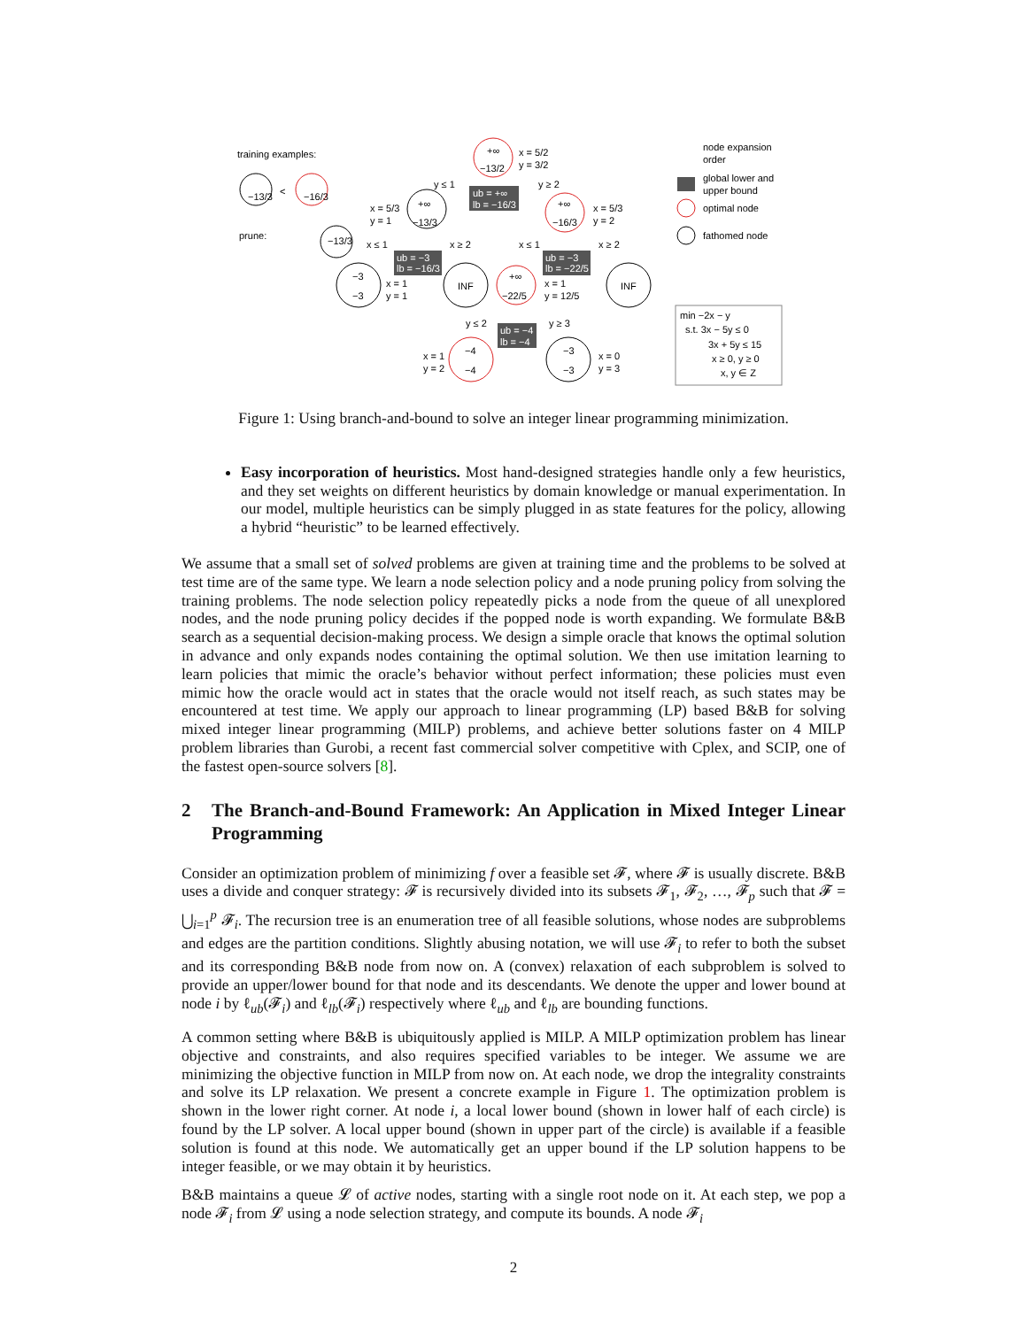training examples:
prune:
−13/3
−16/3
<
−13/3
+∞
−13/2
x = 5/2
y = 3/2
+∞
−13/3
x = 5/3
y = 1
+∞
−16/3
x = 5/3
y = 2
y ≤ 1
y ≥ 2
ub = +∞
lb = −16/3
x ≤ 1
x ≥ 2
x ≤ 1
x ≥ 2
ub = −3
lb = −16/3
ub = −3
lb = −22/5
−3
−3
x = 1
y = 1
INF
INF
+∞
−22/5
x = 1
y = 12/5
y ≤ 2
y ≥ 3
ub = −4
lb = −4
−4
−4
x = 1
y = 2
−3
−3
x = 0
y = 3
node expansion
order
global lower and
upper bound
optimal node
fathomed node
min −2x − y
s.t. 3x − 5y ≤ 0
3x + 5y ≤ 15
x ≥ 0, y ≥ 0
x, y ∈ Z
Figure 1: Using branch-and-bound to solve an integer linear programming minimization.
Easy incorporation of heuristics. Most hand-designed strategies handle only a few heuristics, and they set weights on different heuristics by domain knowledge or manual experimentation. In our model, multiple heuristics can be simply plugged in as state features for the policy, allowing a hybrid “heuristic” to be learned effectively.
We assume that a small set of solved problems are given at training time and the problems to be solved at test time are of the same type. We learn a node selection policy and a node pruning policy from solving the training problems. The node selection policy repeatedly picks a node from the queue of all unexplored nodes, and the node pruning policy decides if the popped node is worth expanding. We formulate B&B search as a sequential decision-making process. We design a simple oracle that knows the optimal solution in advance and only expands nodes containing the optimal solution. We then use imitation learning to learn policies that mimic the oracle’s behavior without perfect information; these policies must even mimic how the oracle would act in states that the oracle would not itself reach, as such states may be encountered at test time. We apply our approach to linear programming (LP) based B&B for solving mixed integer linear programming (MILP) problems, and achieve better solutions faster on 4 MILP problem libraries than Gurobi, a recent fast commercial solver competitive with Cplex, and SCIP, one of the fastest open-source solvers [8].
2 The Branch-and-Bound Framework: An Application in Mixed Integer Linear Programming
Consider an optimization problem of minimizing f over a feasible set 𝓕, where 𝓕 is usually discrete. B&B uses a divide and conquer strategy: 𝓕 is recursively divided into its subsets 𝓕<sub>1</sub>, 𝓕<sub>2</sub>, …, 𝓕<sub>p</sub> such that 𝓕 = ⋃<sub>i=1</sub><sup>p</sup> 𝓕<sub>i</sub>. The recursion tree is an enumeration tree of all feasible solutions, whose nodes are subproblems and edges are the partition conditions. Slightly abusing notation, we will use 𝓕<sub>i</sub> to refer to both the subset and its corresponding B&B node from now on. A (convex) relaxation of each subproblem is solved to provide an upper/lower bound for that node and its descendants. We denote the upper and lower bound at node i by ℓ<sub>ub</sub>(𝓕<sub>i</sub>) and ℓ<sub>lb</sub>(𝓕<sub>i</sub>) respectively where ℓ<sub>ub</sub> and ℓ<sub>lb</sub> are bounding functions.
A common setting where B&B is ubiquitously applied is MILP. A MILP optimization problem has linear objective and constraints, and also requires specified variables to be integer. We assume we are minimizing the objective function in MILP from now on. At each node, we drop the integrality constraints and solve its LP relaxation. We present a concrete example in Figure 1. The optimization problem is shown in the lower right corner. At node i, a local lower bound (shown in lower half of each circle) is found by the LP solver. A local upper bound (shown in upper part of the circle) is available if a feasible solution is found at this node. We automatically get an upper bound if the LP solution happens to be integer feasible, or we may obtain it by heuristics.
B&B maintains a queue 𝓛 of active nodes, starting with a single root node on it. At each step, we pop a node 𝓕<sub>i</sub> from 𝓛 using a node selection strategy, and compute its bounds. A node 𝓕<sub>i</sub>
2